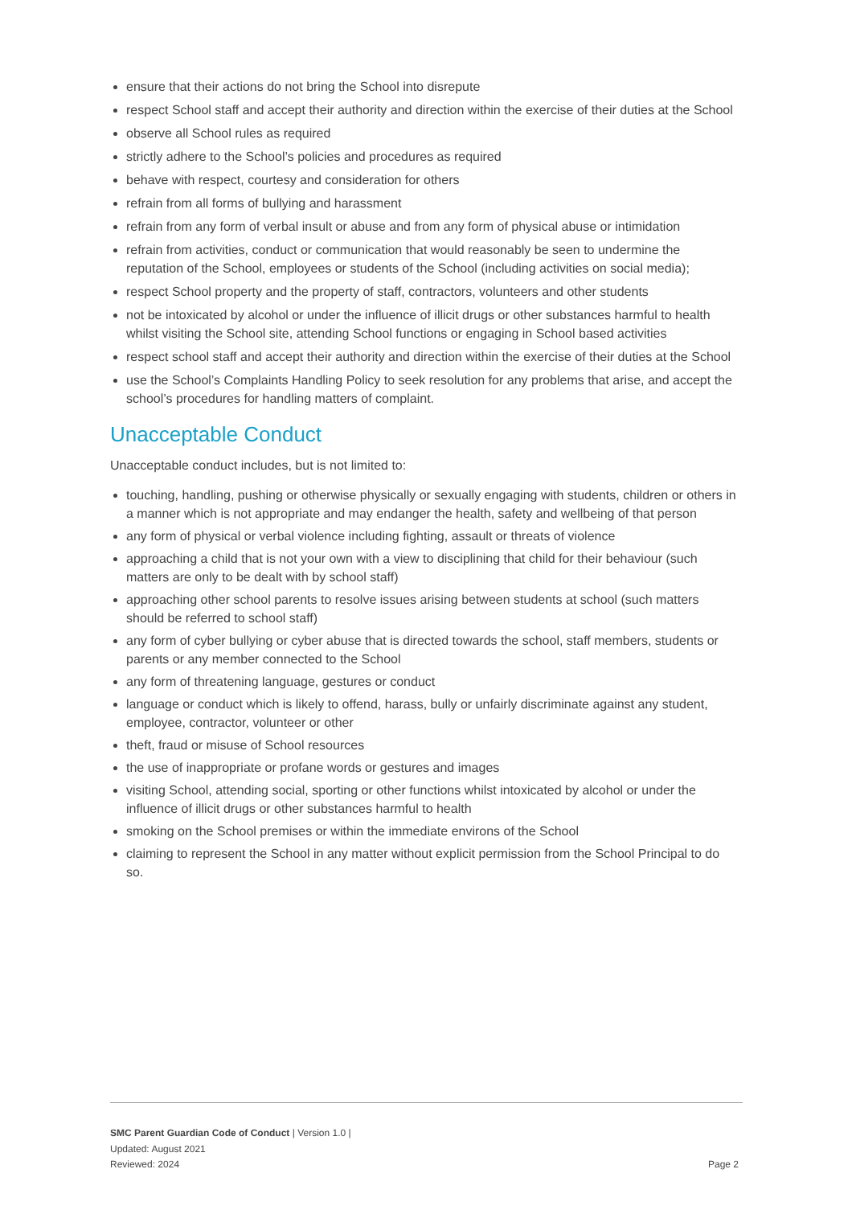ensure that their actions do not bring the School into disrepute
respect School staff and accept their authority and direction within the exercise of their duties at the School
observe all School rules as required
strictly adhere to the School’s policies and procedures as required
behave with respect, courtesy and consideration for others
refrain from all forms of bullying and harassment
refrain from any form of verbal insult or abuse and from any form of physical abuse or intimidation
refrain from activities, conduct or communication that would reasonably be seen to undermine the reputation of the School, employees or students of the School (including activities on social media);
respect School property and the property of staff, contractors, volunteers and other students
not be intoxicated by alcohol or under the influence of illicit drugs or other substances harmful to health whilst visiting the School site, attending School functions or engaging in School based activities
respect school staff and accept their authority and direction within the exercise of their duties at the School
use the School’s Complaints Handling Policy to seek resolution for any problems that arise, and accept the school’s procedures for handling matters of complaint.
Unacceptable Conduct
Unacceptable conduct includes, but is not limited to:
touching, handling, pushing or otherwise physically or sexually engaging with students, children or others in a manner which is not appropriate and may endanger the health, safety and wellbeing of that person
any form of physical or verbal violence including fighting, assault or threats of violence
approaching a child that is not your own with a view to disciplining that child for their behaviour (such matters are only to be dealt with by school staff)
approaching other school parents to resolve issues arising between students at school (such matters should be referred to school staff)
any form of cyber bullying or cyber abuse that is directed towards the school, staff members, students or parents or any member connected to the School
any form of threatening language, gestures or conduct
language or conduct which is likely to offend, harass, bully or unfairly discriminate against any student, employee, contractor, volunteer or other
theft, fraud or misuse of School resources
the use of inappropriate or profane words or gestures and images
visiting School, attending social, sporting or other functions whilst intoxicated by alcohol or under the influence of illicit drugs or other substances harmful to health
smoking on the School premises or within the immediate environs of the School
claiming to represent the School in any matter without explicit permission from the School Principal to do so.
SMC Parent Guardian Code of Conduct | Version 1.0 |
Updated: August 2021
Reviewed: 2024
Page 2